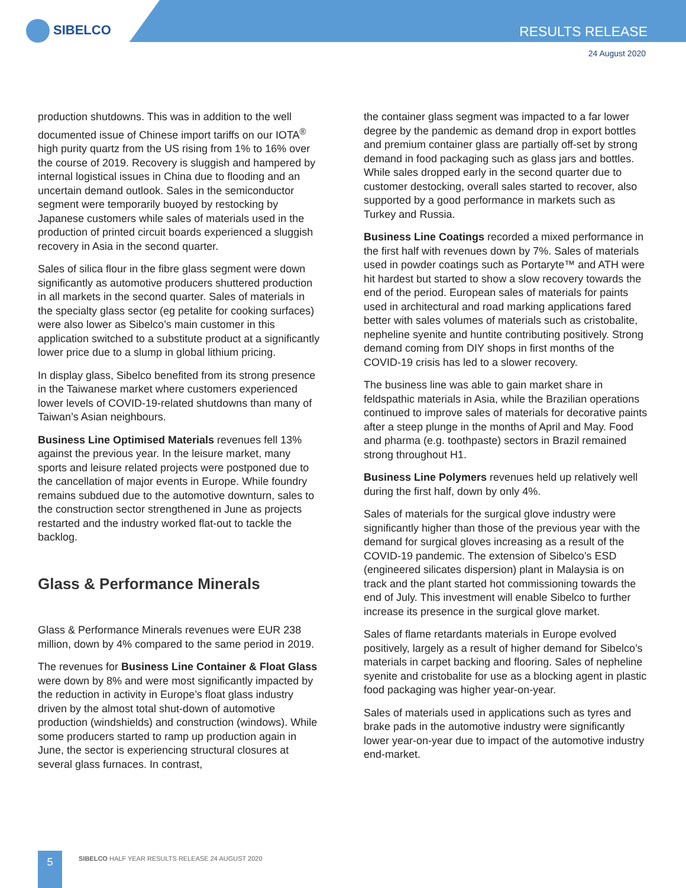SIBELCO RESULTS RELEASE
24 August 2020
production shutdowns. This was in addition to the well documented issue of Chinese import tariffs on our IOTA<sup>®</sup> high purity quartz from the US rising from 1% to 16% over the course of 2019. Recovery is sluggish and hampered by internal logistical issues in China due to flooding and an uncertain demand outlook. Sales in the semiconductor segment were temporarily buoyed by restocking by Japanese customers while sales of materials used in the production of printed circuit boards experienced a sluggish recovery in Asia in the second quarter.
Sales of silica flour in the fibre glass segment were down significantly as automotive producers shuttered production in all markets in the second quarter. Sales of materials in the specialty glass sector (eg petalite for cooking surfaces) were also lower as Sibelco’s main customer in this application switched to a substitute product at a significantly lower price due to a slump in global lithium pricing.
In display glass, Sibelco benefited from its strong presence in the Taiwanese market where customers experienced lower levels of COVID-19-related shutdowns than many of Taiwan’s Asian neighbours.
Business Line Optimised Materials revenues fell 13% against the previous year. In the leisure market, many sports and leisure related projects were postponed due to the cancellation of major events in Europe. While foundry remains subdued due to the automotive downturn, sales to the construction sector strengthened in June as projects restarted and the industry worked flat-out to tackle the backlog.
Glass & Performance Minerals
Glass & Performance Minerals revenues were EUR 238 million, down by 4% compared to the same period in 2019.
The revenues for Business Line Container & Float Glass were down by 8% and were most significantly impacted by the reduction in activity in Europe’s float glass industry driven by the almost total shut-down of automotive production (windshields) and construction (windows). While some producers started to ramp up production again in June, the sector is experiencing structural closures at several glass furnaces. In contrast,
the container glass segment was impacted to a far lower degree by the pandemic as demand drop in export bottles and premium container glass are partially off-set by strong demand in food packaging such as glass jars and bottles. While sales dropped early in the second quarter due to customer destocking, overall sales started to recover, also supported by a good performance in markets such as Turkey and Russia.
Business Line Coatings recorded a mixed performance in the first half with revenues down by 7%. Sales of materials used in powder coatings such as Portaryte™ and ATH were hit hardest but started to show a slow recovery towards the end of the period. European sales of materials for paints used in architectural and road marking applications fared better with sales volumes of materials such as cristobalite, nepheline syenite and huntite contributing positively. Strong demand coming from DIY shops in first months of the COVID-19 crisis has led to a slower recovery.
The business line was able to gain market share in feldspathic materials in Asia, while the Brazilian operations continued to improve sales of materials for decorative paints after a steep plunge in the months of April and May. Food and pharma (e.g. toothpaste) sectors in Brazil remained strong throughout H1.
Business Line Polymers revenues held up relatively well during the first half, down by only 4%.
Sales of materials for the surgical glove industry were significantly higher than those of the previous year with the demand for surgical gloves increasing as a result of the COVID-19 pandemic. The extension of Sibelco’s ESD (engineered silicates dispersion) plant in Malaysia is on track and the plant started hot commissioning towards the end of July. This investment will enable Sibelco to further increase its presence in the surgical glove market.
Sales of flame retardants materials in Europe evolved positively, largely as a result of higher demand for Sibelco’s materials in carpet backing and flooring. Sales of nepheline syenite and cristobalite for use as a blocking agent in plastic food packaging was higher year-on-year.
Sales of materials used in applications such as tyres and brake pads in the automotive industry were significantly lower year-on-year due to impact of the automotive industry end-market.
5
SIBELCO HALF YEAR RESULTS RELEASE 24 AUGUST 2020